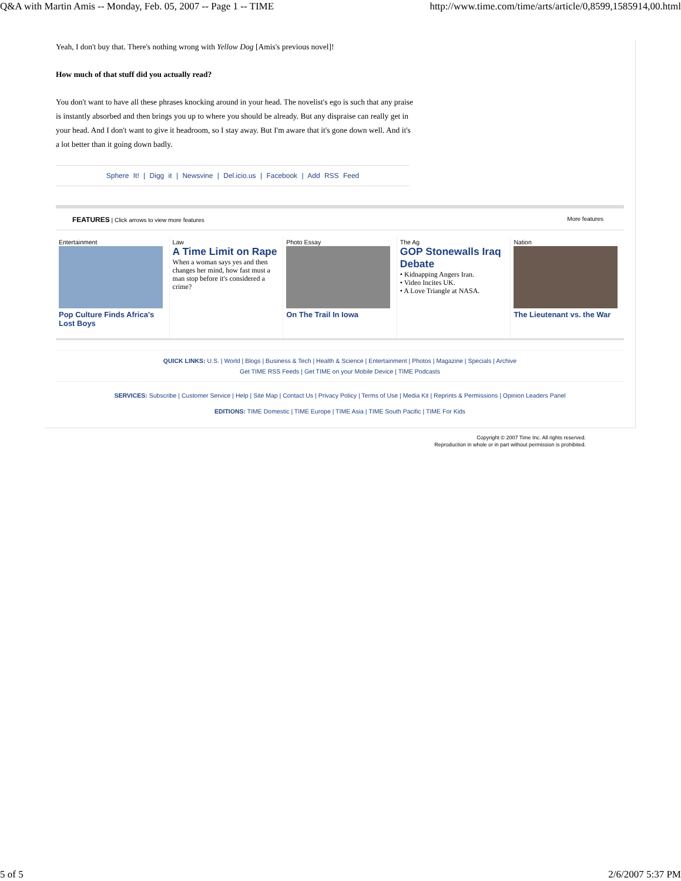Q&A with Martin Amis -- Monday, Feb. 05, 2007 -- Page 1 -- TIME http://www.time.com/time/arts/article/0,8599,1585914,00.html
Yeah, I don't buy that. There's nothing wrong with Yellow Dog [Amis's previous novel]!
How much of that stuff did you actually read?
You don't want to have all these phrases knocking around in your head. The novelist's ego is such that any praise is instantly absorbed and then brings you up to where you should be already. But any dispraise can really get in your head. And I don't want to give it headroom, so I stay away. But I'm aware that it's gone down well. And it's a lot better than it going down badly.
Sphere It! | Digg it | Newsvine | Del.icio.us | Facebook | Add RSS Feed
FEATURES | Click arrows to view more features More features
Entertainment
Pop Culture Finds Africa's Lost Boys
Law
A Time Limit on Rape
When a woman says yes and then changes her mind, how fast must a man stop before it's considered a crime?
Photo Essay
On The Trail In Iowa
The Ag
GOP Stonewalls Iraq Debate
• Kidnapping Angers Iran.
• Video Incites UK.
• A Love Triangle at NASA.
Nation
The Lieutenant vs. the War
QUICK LINKS: U.S. | World | Blogs | Business & Tech | Health & Science | Entertainment | Photos | Magazine | Specials | Archive
Get TIME RSS Feeds | Get TIME on your Mobile Device | TIME Podcasts
SERVICES: Subscribe | Customer Service | Help | Site Map | Contact Us | Privacy Policy | Terms of Use | Media Kit | Reprints & Permissions | Opinion Leaders Panel
EDITIONS: TIME Domestic | TIME Europe | TIME Asia | TIME South Pacific | TIME For Kids
Copyright © 2007 Time Inc. All rights reserved.
Reproduction in whole or in part without permission is prohibited.
5 of 5 2/6/2007 5:37 PM